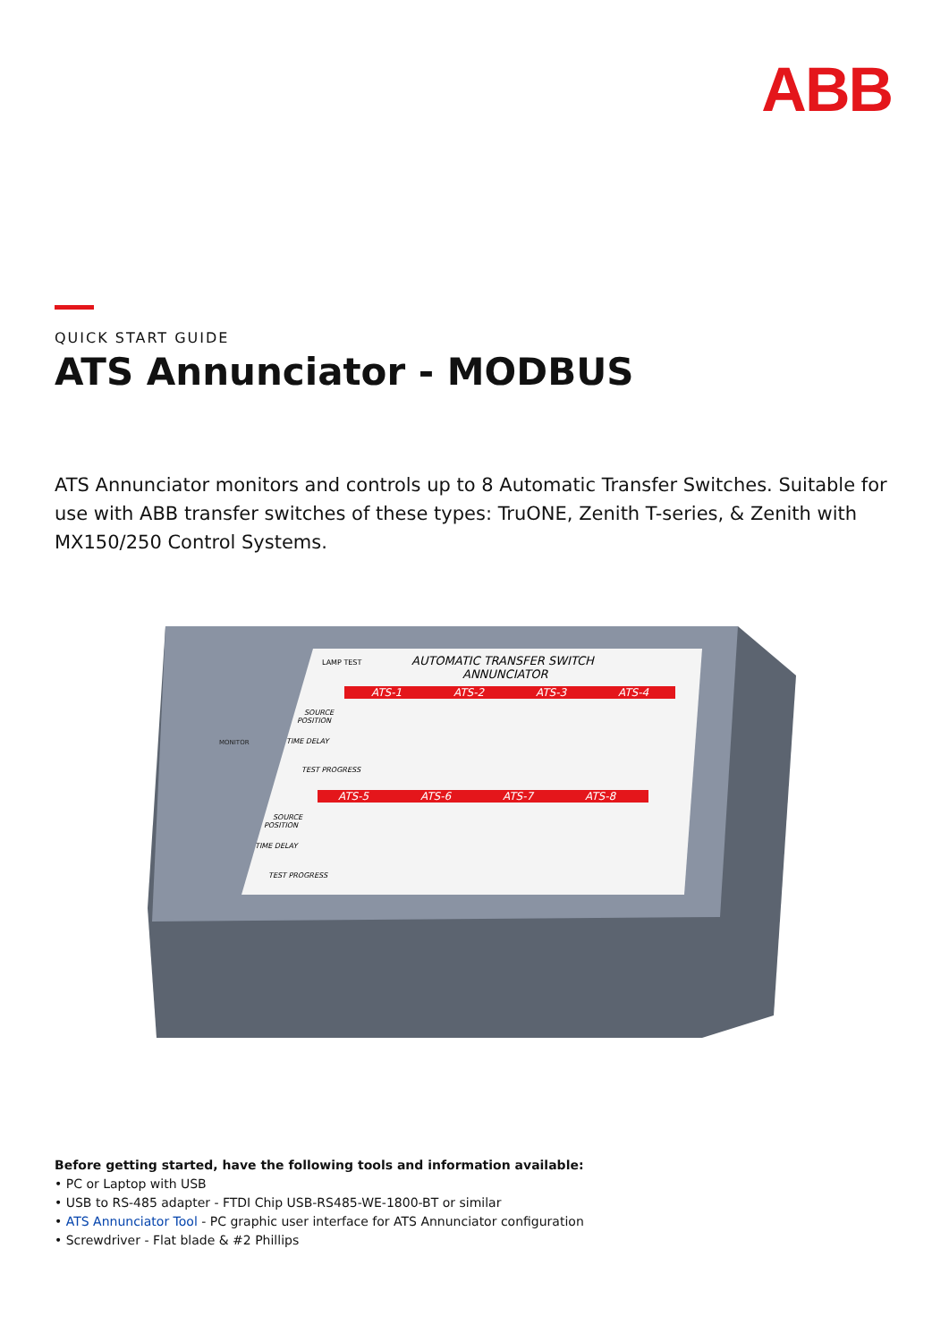ABB
QUICK START GUIDE
ATS Annunciator - MODBUS
ATS Annunciator monitors and controls up to 8 Automatic Transfer Switches. Suitable for use with ABB transfer switches of these types: TruONE, Zenith T-series, & Zenith with MX150/250 Control Systems.
AUTOMATIC TRANSFER SWITCH
ANNUNCIATOR
LAMP TEST
MONITOR
ATS-1
ATS-2
ATS-3
ATS-4
ATS-5
ATS-6
ATS-7
ATS-8
SOURCE
POSITION
TIME DELAY
TEST PROGRESS
SOURCE
POSITION
TIME DELAY
TEST PROGRESS
Before getting started, have the following tools and information available:
• PC or Laptop with USB
• USB to RS-485 adapter - FTDI Chip USB-RS485-WE-1800-BT or similar
• ATS Annunciator Tool - PC graphic user interface for ATS Annunciator configuration
• Screwdriver - Flat blade & #2 Phillips